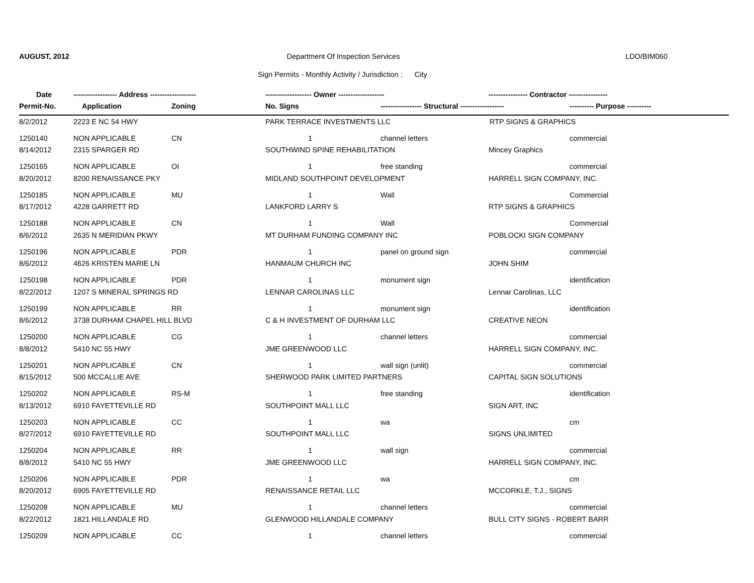AUGUST, 2012 Department Of Inspection Services
LDO/BIM060
Sign Permits - Monthly Activity / Jurisdiction : City
| Date | ------------------ Address ------------------- | | ------------------- Owner ------------------- | | ---------------- Contractor ---------------- | |
| --- | --- | --- | --- | --- | --- | --- |
| Permit-No. | Application | Zoning | No. Signs | ----------------- Structural ------------------ | | ---------- Purpose ---------- |
| 8/2/2012 | 2223 E NC 54 HWY | | PARK TERRACE INVESTMENTS LLC | | RTP SIGNS & GRAPHICS | |
| 1250140 | NON APPLICABLE | CN | 1 | channel letters | | commercial |
| 8/14/2012 | 2315 SPARGER RD | | SOUTHWIND SPINE REHABILITATION | | Mincey Graphics | |
| 1250165 | NON APPLICABLE | OI | 1 | free standing | | commercial |
| 8/20/2012 | 8200 RENAISSANCE PKY | | MIDLAND SOUTHPOINT DEVELOPMENT | | HARRELL SIGN COMPANY, INC. | |
| 1250185 | NON APPLICABLE | MU | 1 | Wall | | Commercial |
| 8/17/2012 | 4228 GARRETT RD | | LANKFORD LARRY S | | RTP SIGNS & GRAPHICS | |
| 1250188 | NON APPLICABLE | CN | 1 | Wall | | Commercial |
| 8/6/2012 | 2635 N MERIDIAN PKWY | | MT DURHAM FUNDING COMPANY INC | | POBLOCKI SIGN COMPANY | |
| 1250196 | NON APPLICABLE | PDR | 1 | panel on ground sign | | commercial |
| 8/6/2012 | 4626 KRISTEN MARIE LN | | HANMAUM CHURCH INC | | JOHN SHIM | |
| 1250198 | NON APPLICABLE | PDR | 1 | monument sign | | identification |
| 8/22/2012 | 1207 S MINERAL SPRINGS RD | | LENNAR CAROLINAS LLC | | Lennar Carolinas, LLC | |
| 1250199 | NON APPLICABLE | RR | 1 | monument sign | | identification |
| 8/6/2012 | 3738 DURHAM CHAPEL HILL BLVD | | C & H INVESTMENT OF DURHAM LLC | | CREATIVE NEON | |
| 1250200 | NON APPLICABLE | CG | 1 | channel letters | | commercial |
| 8/8/2012 | 5410 NC 55 HWY | | JME GREENWOOD LLC | | HARRELL SIGN COMPANY, INC. | |
| 1250201 | NON APPLICABLE | CN | 1 | wall sign (unlit) | | commercial |
| 8/15/2012 | 500 MCCALLIE AVE | | SHERWOOD PARK LIMITED PARTNERS | | CAPITAL SIGN SOLUTIONS | |
| 1250202 | NON APPLICABLE | RS-M | 1 | free standing | | identification |
| 8/13/2012 | 6910 FAYETTEVILLE RD | | SOUTHPOINT MALL LLC | | SIGN ART, INC | |
| 1250203 | NON APPLICABLE | CC | 1 | wa | | cm |
| 8/27/2012 | 6910 FAYETTEVILLE RD | | SOUTHPOINT MALL LLC | | SIGNS UNLIMITED | |
| 1250204 | NON APPLICABLE | RR | 1 | wall sign | | commercial |
| 8/8/2012 | 5410 NC 55 HWY | | JME GREENWOOD LLC | | HARRELL SIGN COMPANY, INC. | |
| 1250206 | NON APPLICABLE | PDR | 1 | wa | | cm |
| 8/20/2012 | 6905 FAYETTEVILLE RD | | RENAISSANCE RETAIL LLC | | MCCORKLE, T.J., SIGNS | |
| 1250208 | NON APPLICABLE | MU | 1 | channel letters | | commercial |
| 8/22/2012 | 1821 HILLANDALE RD | | GLENWOOD HILLANDALE COMPANY | | BULL CITY SIGNS - ROBERT BARR | |
| 1250209 | NON APPLICABLE | CC | 1 | channel letters | | commercial |